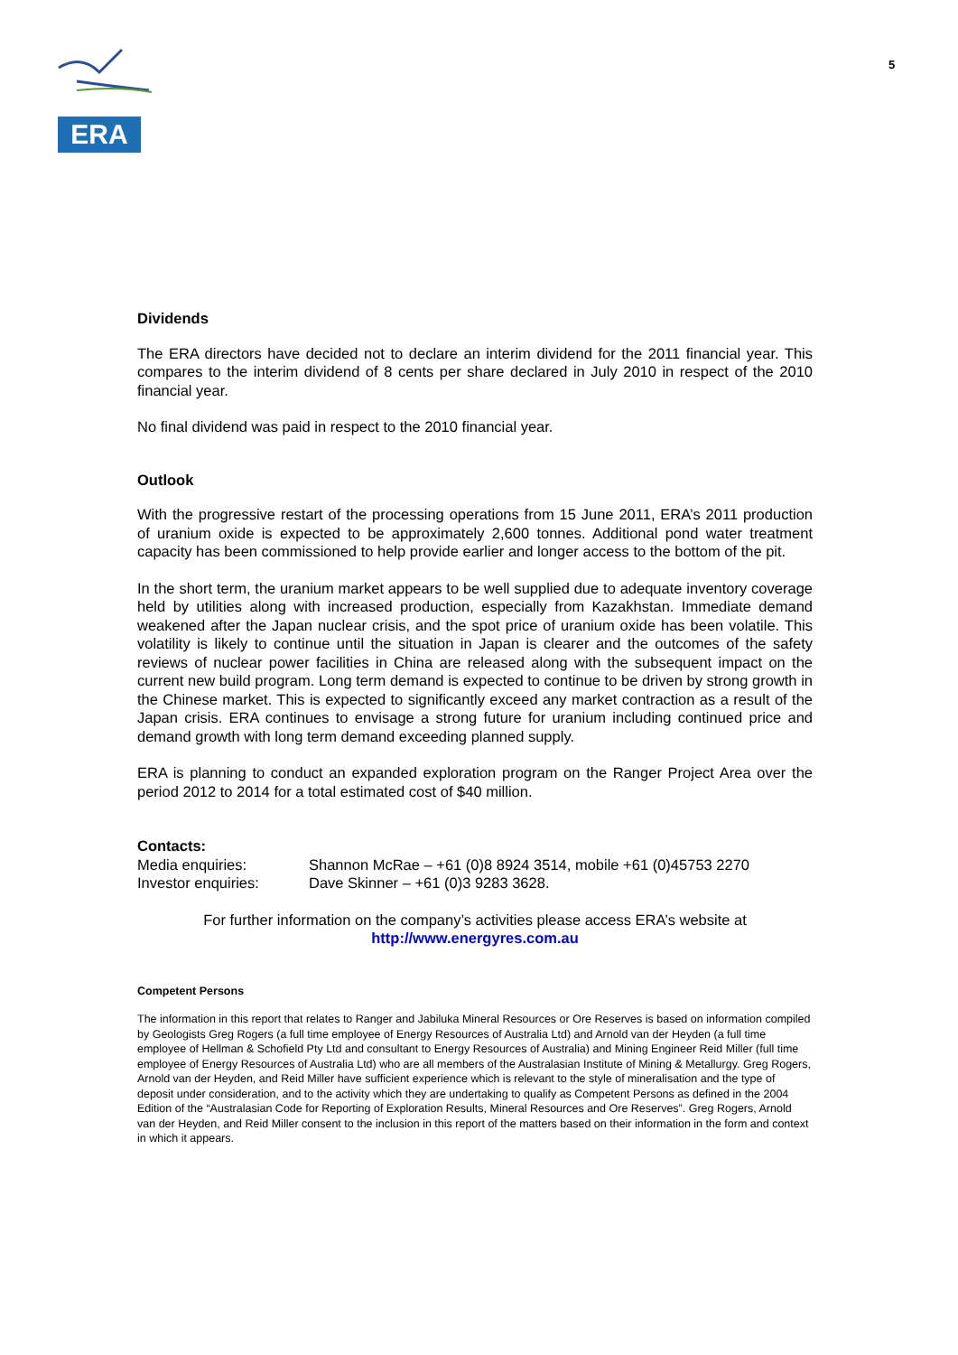ERA
5
Dividends
The ERA directors have decided not to declare an interim dividend for the 2011 financial year. This compares to the interim dividend of 8 cents per share declared in July 2010 in respect of the 2010 financial year.
No final dividend was paid in respect to the 2010 financial year.
Outlook
With the progressive restart of the processing operations from 15 June 2011, ERA’s 2011 production of uranium oxide is expected to be approximately 2,600 tonnes. Additional pond water treatment capacity has been commissioned to help provide earlier and longer access to the bottom of the pit.
In the short term, the uranium market appears to be well supplied due to adequate inventory coverage held by utilities along with increased production, especially from Kazakhstan. Immediate demand weakened after the Japan nuclear crisis, and the spot price of uranium oxide has been volatile. This volatility is likely to continue until the situation in Japan is clearer and the outcomes of the safety reviews of nuclear power facilities in China are released along with the subsequent impact on the current new build program. Long term demand is expected to continue to be driven by strong growth in the Chinese market. This is expected to significantly exceed any market contraction as a result of the Japan crisis. ERA continues to envisage a strong future for uranium including continued price and demand growth with long term demand exceeding planned supply.
ERA is planning to conduct an expanded exploration program on the Ranger Project Area over the period 2012 to 2014 for a total estimated cost of $40 million.
Contacts:
Media enquiries: Shannon McRae – +61 (0)8 8924 3514, mobile +61 (0)45753 2270
Investor enquiries: Dave Skinner – +61 (0)3 9283 3628.
For further information on the company’s activities please access ERA’s website at
http://www.energyres.com.au
Competent Persons
The information in this report that relates to Ranger and Jabiluka Mineral Resources or Ore Reserves is based on information compiled by Geologists Greg Rogers (a full time employee of Energy Resources of Australia Ltd) and Arnold van der Heyden (a full time employee of Hellman & Schofield Pty Ltd and consultant to Energy Resources of Australia) and Mining Engineer Reid Miller (full time employee of Energy Resources of Australia Ltd) who are all members of the Australasian Institute of Mining & Metallurgy. Greg Rogers, Arnold van der Heyden, and Reid Miller have sufficient experience which is relevant to the style of mineralisation and the type of deposit under consideration, and to the activity which they are undertaking to qualify as Competent Persons as defined in the 2004 Edition of the “Australasian Code for Reporting of Exploration Results, Mineral Resources and Ore Reserves”. Greg Rogers, Arnold van der Heyden, and Reid Miller consent to the inclusion in this report of the matters based on their information in the form and context in which it appears.